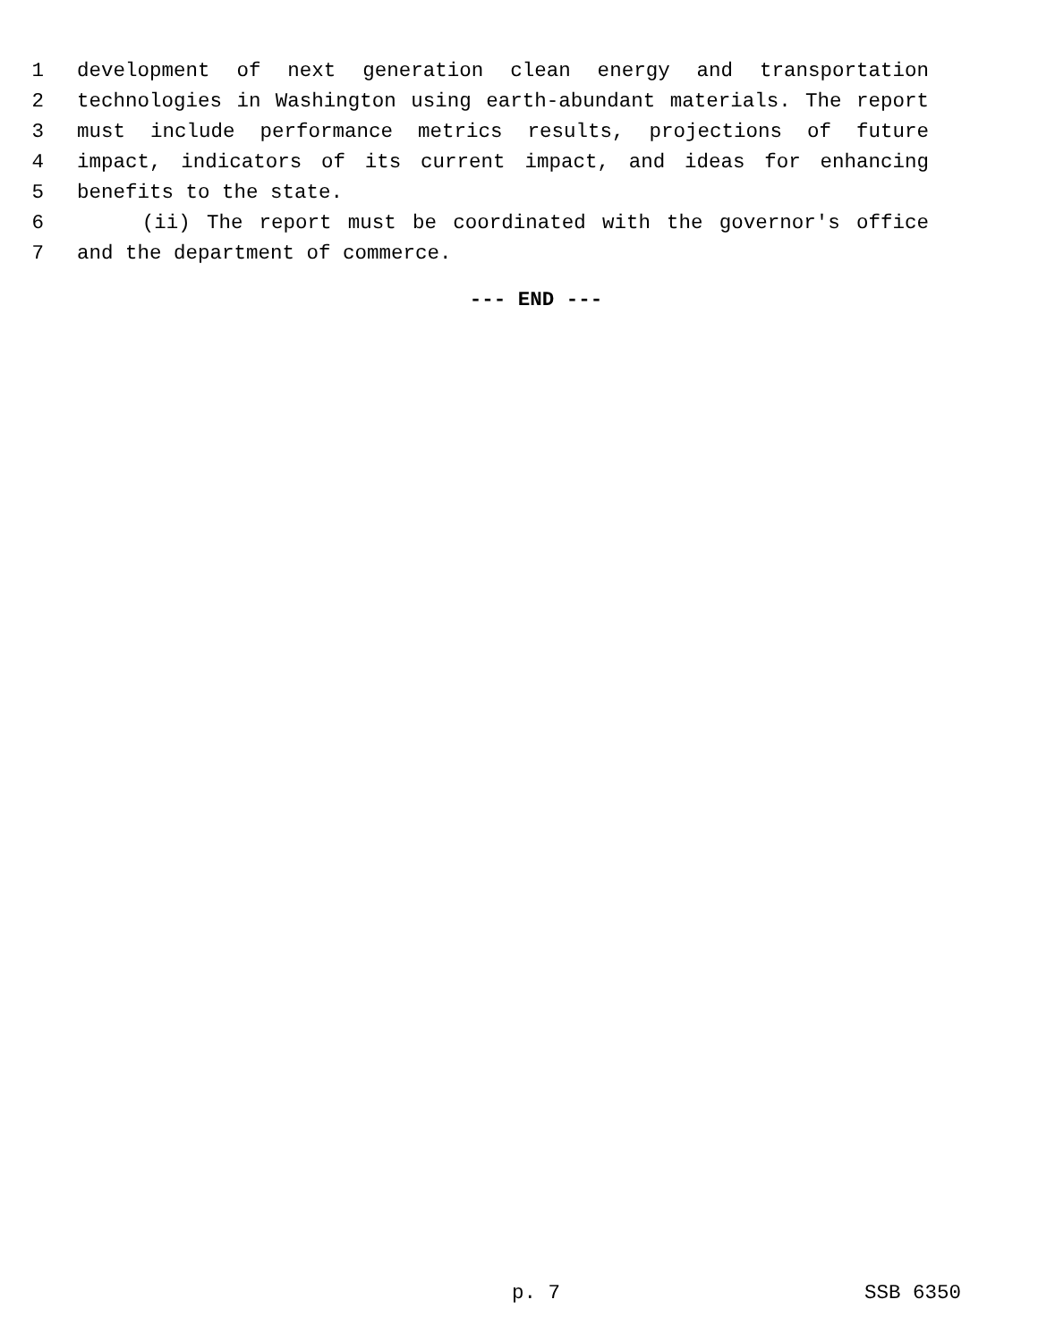1 development of next generation clean energy and transportation
2 technologies in Washington using earth-abundant materials. The report
3 must include performance metrics results, projections of future
4 impact, indicators of its current impact, and ideas for enhancing
5 benefits to the state.
6 (ii) The report must be coordinated with the governor's office
7 and the department of commerce.
--- END ---
p. 7 SSB 6350